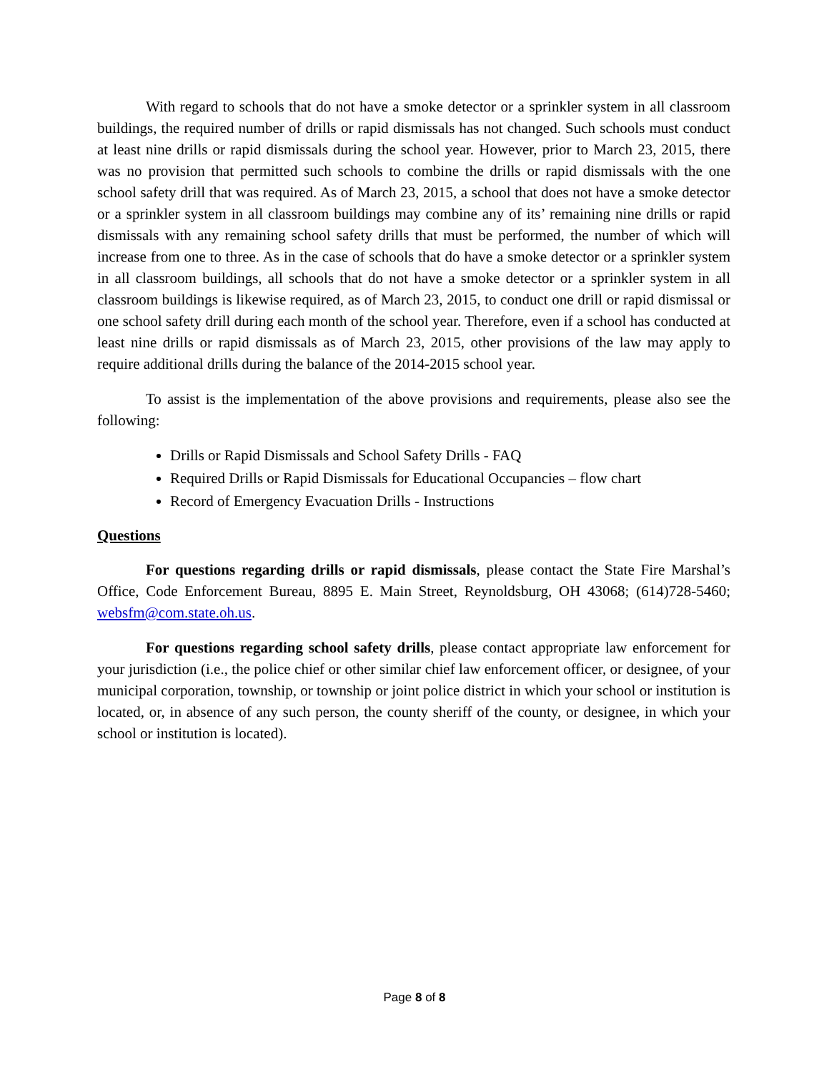With regard to schools that do not have a smoke detector or a sprinkler system in all classroom buildings, the required number of drills or rapid dismissals has not changed. Such schools must conduct at least nine drills or rapid dismissals during the school year. However, prior to March 23, 2015, there was no provision that permitted such schools to combine the drills or rapid dismissals with the one school safety drill that was required. As of March 23, 2015, a school that does not have a smoke detector or a sprinkler system in all classroom buildings may combine any of its’ remaining nine drills or rapid dismissals with any remaining school safety drills that must be performed, the number of which will increase from one to three. As in the case of schools that do have a smoke detector or a sprinkler system in all classroom buildings, all schools that do not have a smoke detector or a sprinkler system in all classroom buildings is likewise required, as of March 23, 2015, to conduct one drill or rapid dismissal or one school safety drill during each month of the school year. Therefore, even if a school has conducted at least nine drills or rapid dismissals as of March 23, 2015, other provisions of the law may apply to require additional drills during the balance of the 2014-2015 school year.
To assist is the implementation of the above provisions and requirements, please also see the following:
Drills or Rapid Dismissals and School Safety Drills - FAQ
Required Drills or Rapid Dismissals for Educational Occupancies – flow chart
Record of Emergency Evacuation Drills - Instructions
Questions
For questions regarding drills or rapid dismissals, please contact the State Fire Marshal’s Office, Code Enforcement Bureau, 8895 E. Main Street, Reynoldsburg, OH 43068; (614)728-5460; websfm@com.state.oh.us.
For questions regarding school safety drills, please contact appropriate law enforcement for your jurisdiction (i.e., the police chief or other similar chief law enforcement officer, or designee, of your municipal corporation, township, or township or joint police district in which your school or institution is located, or, in absence of any such person, the county sheriff of the county, or designee, in which your school or institution is located).
Page 8 of 8